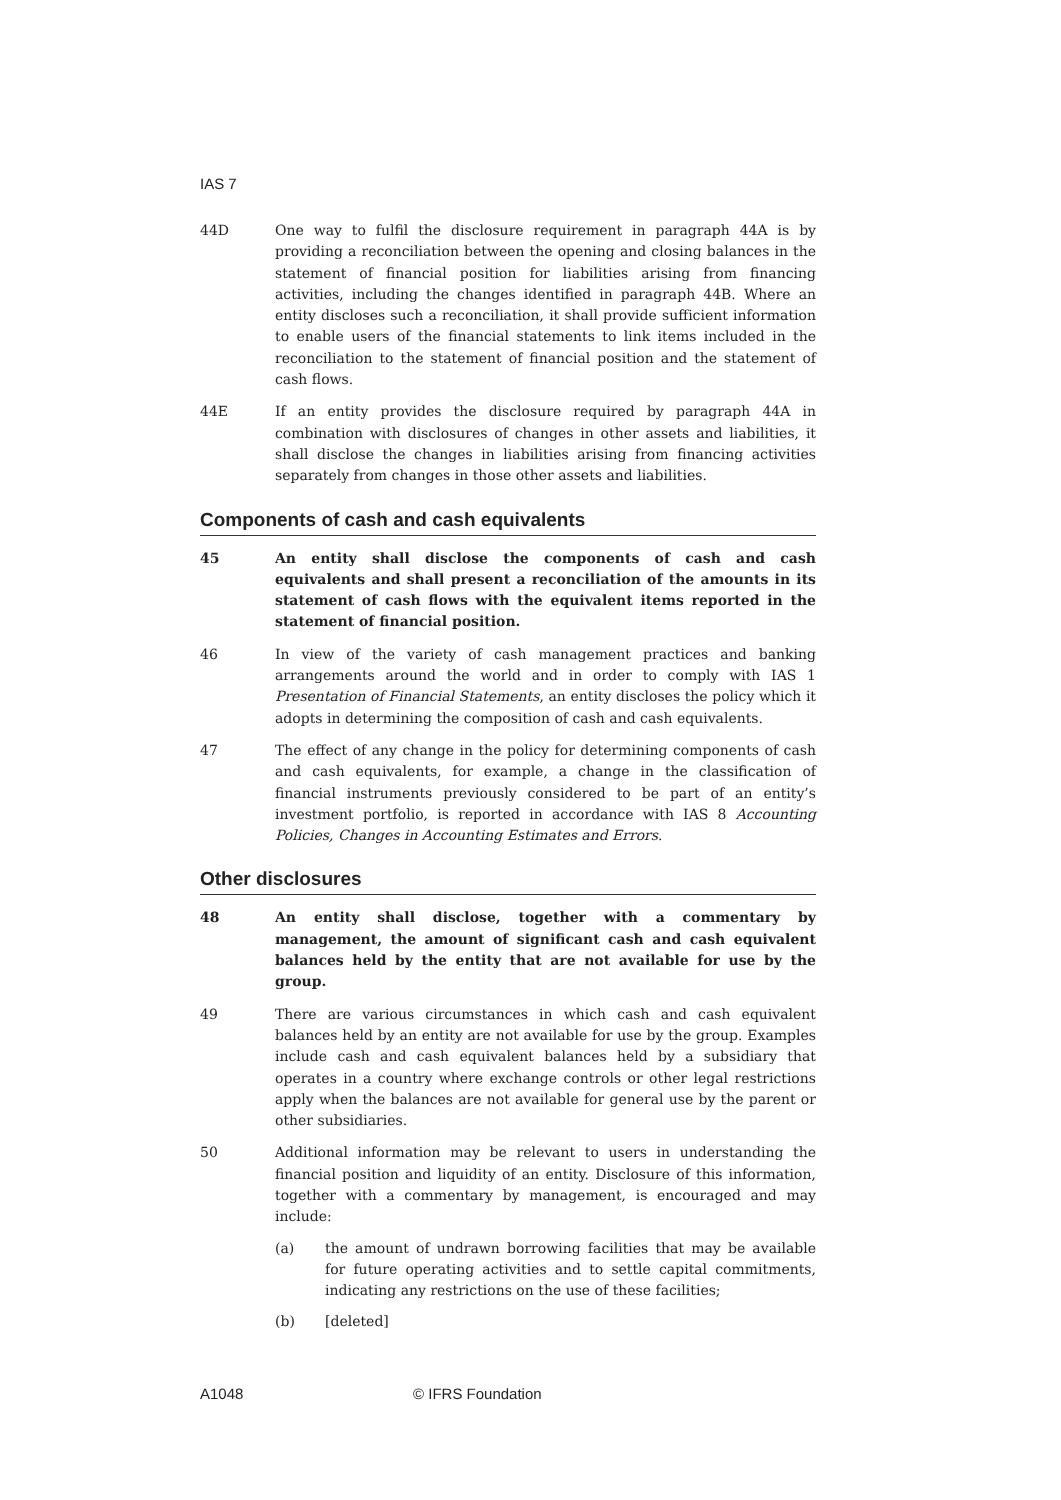IAS 7
44D One way to fulfil the disclosure requirement in paragraph 44A is by providing a reconciliation between the opening and closing balances in the statement of financial position for liabilities arising from financing activities, including the changes identified in paragraph 44B. Where an entity discloses such a reconciliation, it shall provide sufficient information to enable users of the financial statements to link items included in the reconciliation to the statement of financial position and the statement of cash flows.
44E If an entity provides the disclosure required by paragraph 44A in combination with disclosures of changes in other assets and liabilities, it shall disclose the changes in liabilities arising from financing activities separately from changes in those other assets and liabilities.
Components of cash and cash equivalents
45 An entity shall disclose the components of cash and cash equivalents and shall present a reconciliation of the amounts in its statement of cash flows with the equivalent items reported in the statement of financial position.
46 In view of the variety of cash management practices and banking arrangements around the world and in order to comply with IAS 1 Presentation of Financial Statements, an entity discloses the policy which it adopts in determining the composition of cash and cash equivalents.
47 The effect of any change in the policy for determining components of cash and cash equivalents, for example, a change in the classification of financial instruments previously considered to be part of an entity’s investment portfolio, is reported in accordance with IAS 8 Accounting Policies, Changes in Accounting Estimates and Errors.
Other disclosures
48 An entity shall disclose, together with a commentary by management, the amount of significant cash and cash equivalent balances held by the entity that are not available for use by the group.
49 There are various circumstances in which cash and cash equivalent balances held by an entity are not available for use by the group. Examples include cash and cash equivalent balances held by a subsidiary that operates in a country where exchange controls or other legal restrictions apply when the balances are not available for general use by the parent or other subsidiaries.
50 Additional information may be relevant to users in understanding the financial position and liquidity of an entity. Disclosure of this information, together with a commentary by management, is encouraged and may include:
(a) the amount of undrawn borrowing facilities that may be available for future operating activities and to settle capital commitments, indicating any restrictions on the use of these facilities;
(b) [deleted]
A1048 © IFRS Foundation